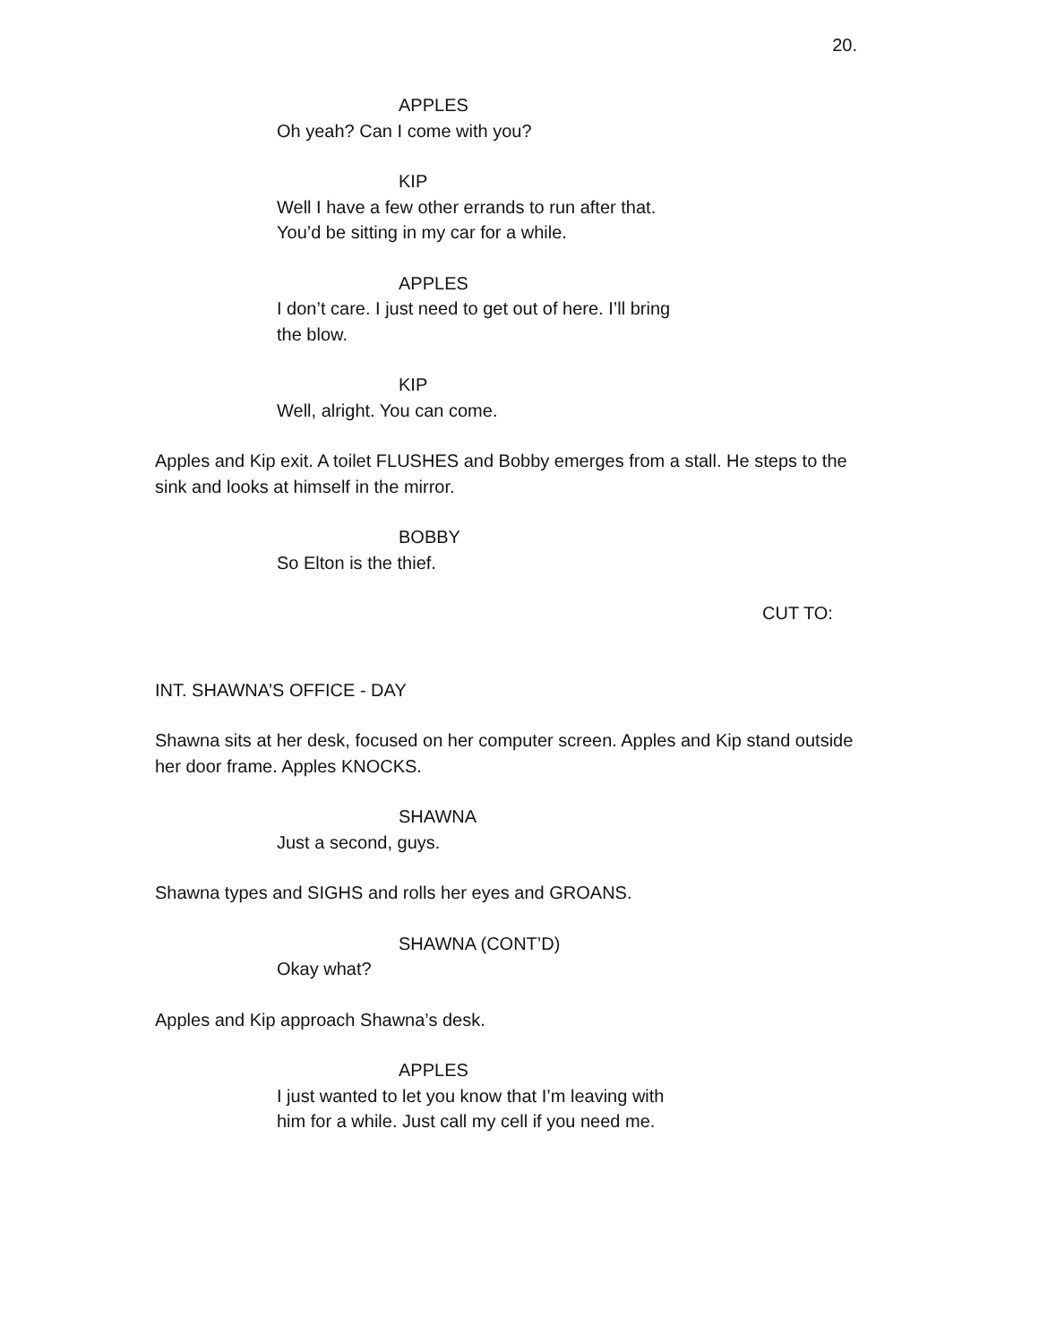20.
APPLES
Oh yeah? Can I come with you?
KIP
Well I have a few other errands to run after that. You’d be sitting in my car for a while.
APPLES
I don’t care. I just need to get out of here. I’ll bring the blow.
KIP
Well, alright. You can come.
Apples and Kip exit. A toilet FLUSHES and Bobby emerges from a stall. He steps to the sink and looks at himself in the mirror.
BOBBY
So Elton is the thief.
CUT TO:
INT. SHAWNA’S OFFICE - DAY
Shawna sits at her desk, focused on her computer screen. Apples and Kip stand outside her door frame. Apples KNOCKS.
SHAWNA
Just a second, guys.
Shawna types and SIGHS and rolls her eyes and GROANS.
SHAWNA (CONT’D)
Okay what?
Apples and Kip approach Shawna’s desk.
APPLES
I just wanted to let you know that I’m leaving with him for a while. Just call my cell if you need me.